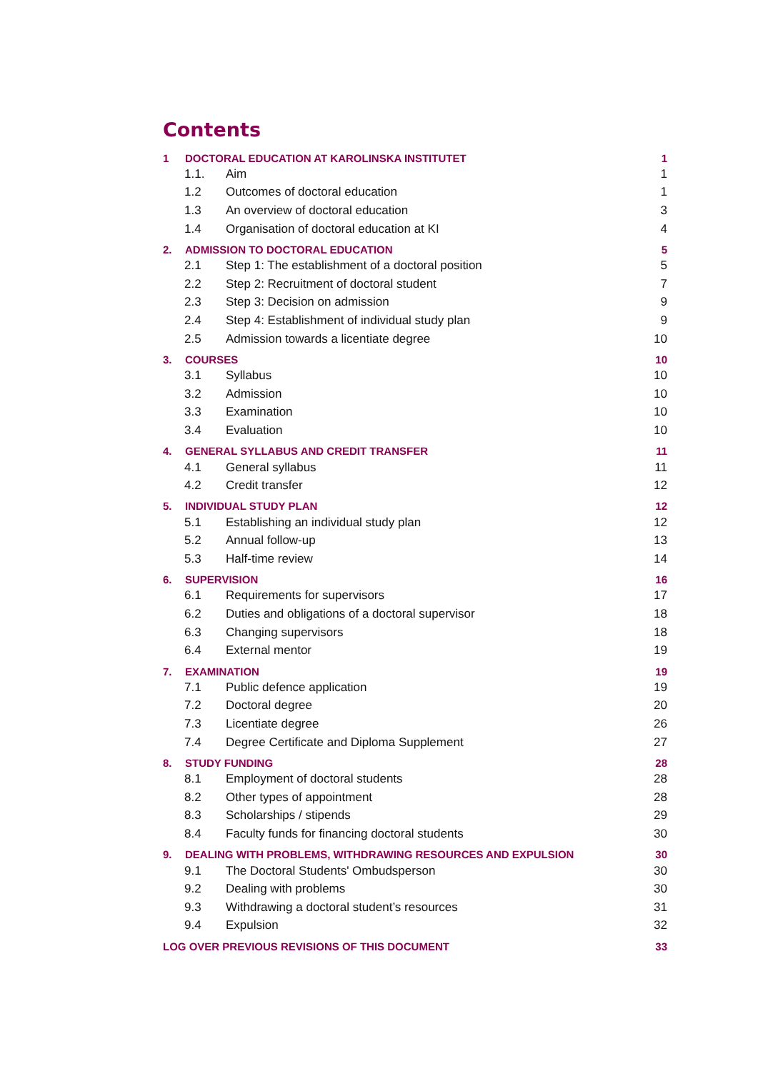Contents
1 DOCTORAL EDUCATION AT KAROLINSKA INSTITUTET 1
1.1. Aim 1
1.2 Outcomes of doctoral education 1
1.3 An overview of doctoral education 3
1.4 Organisation of doctoral education at KI 4
2. ADMISSION TO DOCTORAL EDUCATION 5
2.1 Step 1: The establishment of a doctoral position 5
2.2 Step 2: Recruitment of doctoral student 7
2.3 Step 3: Decision on admission 9
2.4 Step 4: Establishment of individual study plan 9
2.5 Admission towards a licentiate degree 10
3. COURSES 10
3.1 Syllabus 10
3.2 Admission 10
3.3 Examination 10
3.4 Evaluation 10
4. GENERAL SYLLABUS AND CREDIT TRANSFER 11
4.1 General syllabus 11
4.2 Credit transfer 12
5. INDIVIDUAL STUDY PLAN 12
5.1 Establishing an individual study plan 12
5.2 Annual follow-up 13
5.3 Half-time review 14
6. SUPERVISION 16
6.1 Requirements for supervisors 17
6.2 Duties and obligations of a doctoral supervisor 18
6.3 Changing supervisors 18
6.4 External mentor 19
7. EXAMINATION 19
7.1 Public defence application 19
7.2 Doctoral degree 20
7.3 Licentiate degree 26
7.4 Degree Certificate and Diploma Supplement 27
8. STUDY FUNDING 28
8.1 Employment of doctoral students 28
8.2 Other types of appointment 28
8.3 Scholarships / stipends 29
8.4 Faculty funds for financing doctoral students 30
9. DEALING WITH PROBLEMS, WITHDRAWING RESOURCES AND EXPULSION 30
9.1 The Doctoral Students' Ombudsperson 30
9.2 Dealing with problems 30
9.3 Withdrawing a doctoral student’s resources 31
9.4 Expulsion 32
LOG OVER PREVIOUS REVISIONS OF THIS DOCUMENT 33